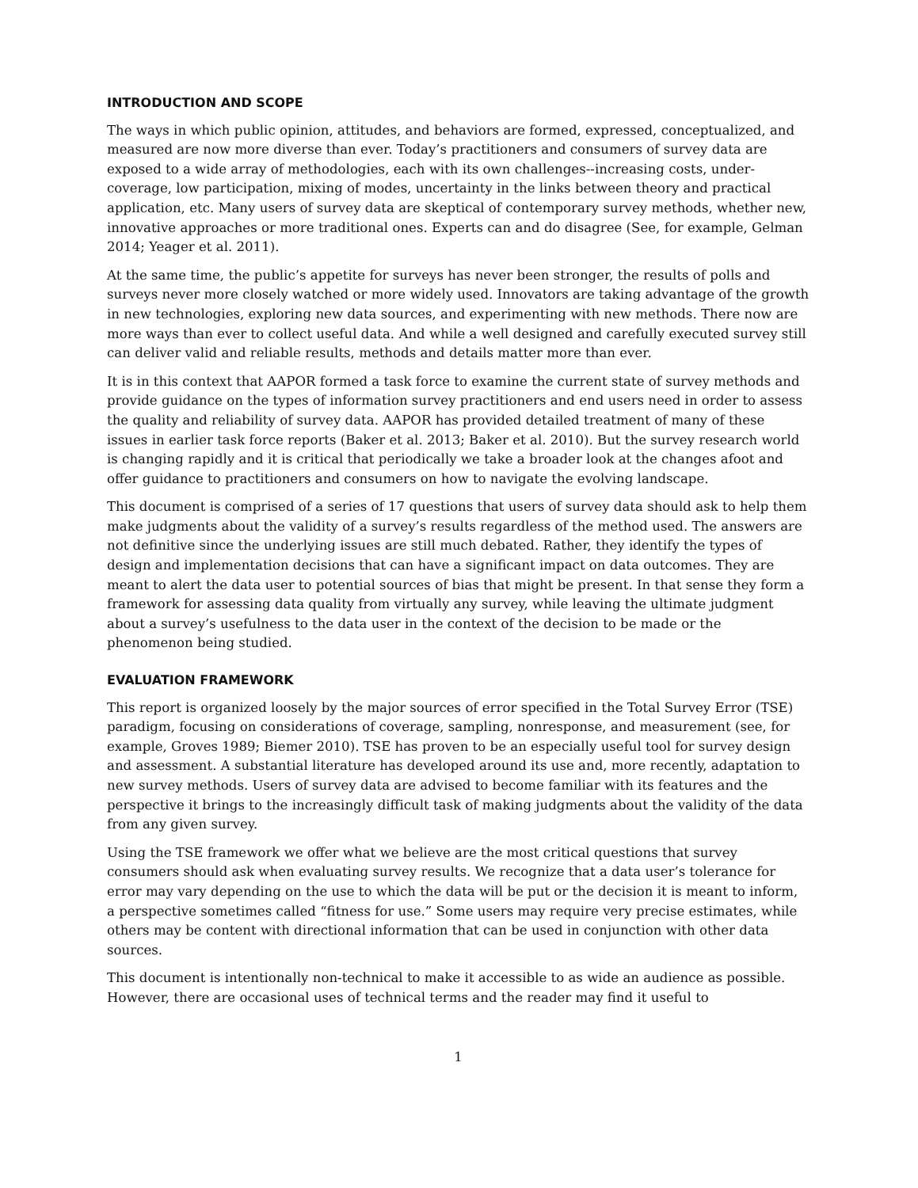INTRODUCTION AND SCOPE
The ways in which public opinion, attitudes, and behaviors are formed, expressed, conceptualized, and measured are now more diverse than ever. Today’s practitioners and consumers of survey data are exposed to a wide array of methodologies, each with its own challenges--increasing costs, under-coverage, low participation, mixing of modes, uncertainty in the links between theory and practical application, etc. Many users of survey data are skeptical of contemporary survey methods, whether new, innovative approaches or more traditional ones. Experts can and do disagree (See, for example, Gelman 2014; Yeager et al. 2011).
At the same time, the public’s appetite for surveys has never been stronger, the results of polls and surveys never more closely watched or more widely used. Innovators are taking advantage of the growth in new technologies, exploring new data sources, and experimenting with new methods. There now are more ways than ever to collect useful data. And while a well designed and carefully executed survey still can deliver valid and reliable results, methods and details matter more than ever.
It is in this context that AAPOR formed a task force to examine the current state of survey methods and provide guidance on the types of information survey practitioners and end users need in order to assess the quality and reliability of survey data. AAPOR has provided detailed treatment of many of these issues in earlier task force reports (Baker et al. 2013; Baker et al. 2010). But the survey research world is changing rapidly and it is critical that periodically we take a broader look at the changes afoot and offer guidance to practitioners and consumers on how to navigate the evolving landscape.
This document is comprised of a series of 17 questions that users of survey data should ask to help them make judgments about the validity of a survey’s results regardless of the method used. The answers are not definitive since the underlying issues are still much debated. Rather, they identify the types of design and implementation decisions that can have a significant impact on data outcomes. They are meant to alert the data user to potential sources of bias that might be present. In that sense they form a framework for assessing data quality from virtually any survey, while leaving the ultimate judgment about a survey’s usefulness to the data user in the context of the decision to be made or the phenomenon being studied.
EVALUATION FRAMEWORK
This report is organized loosely by the major sources of error specified in the Total Survey Error (TSE) paradigm, focusing on considerations of coverage, sampling, nonresponse, and measurement (see, for example, Groves 1989; Biemer 2010). TSE has proven to be an especially useful tool for survey design and assessment. A substantial literature has developed around its use and, more recently, adaptation to new survey methods. Users of survey data are advised to become familiar with its features and the perspective it brings to the increasingly difficult task of making judgments about the validity of the data from any given survey.
Using the TSE framework we offer what we believe are the most critical questions that survey consumers should ask when evaluating survey results. We recognize that a data user’s tolerance for error may vary depending on the use to which the data will be put or the decision it is meant to inform, a perspective sometimes called “fitness for use.” Some users may require very precise estimates, while others may be content with directional information that can be used in conjunction with other data sources.
This document is intentionally non-technical to make it accessible to as wide an audience as possible. However, there are occasional uses of technical terms and the reader may find it useful to
1